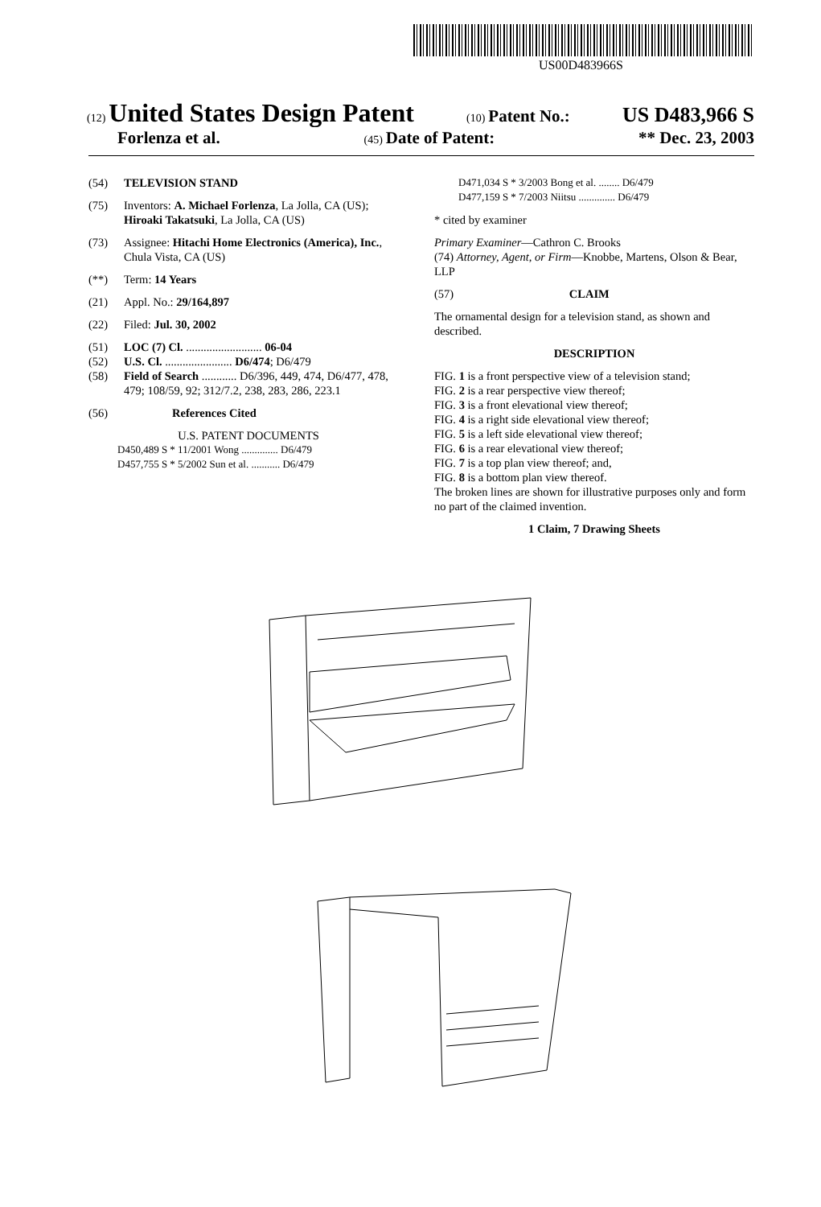US00D483966S
(12) United States Design Patent (10) Patent No.: US D483,966 S
Forlenza et al. (45) Date of Patent: ** Dec. 23, 2003
(54) TELEVISION STAND
(75) Inventors: A. Michael Forlenza, La Jolla, CA (US); Hiroaki Takatsuki, La Jolla, CA (US)
(73) Assignee: Hitachi Home Electronics (America), Inc., Chula Vista, CA (US)
(**) Term: 14 Years
(21) Appl. No.: 29/164,897
(22) Filed: Jul. 30, 2002
(51) LOC (7) Cl. .......................... 06-04
(52) U.S. Cl. ....................... D6/474; D6/479
(58) Field of Search ............ D6/396, 449, 474, D6/477, 478, 479; 108/59, 92; 312/7.2, 238, 283, 286, 223.1
(56) References Cited
U.S. PATENT DOCUMENTS
D450,489 S * 11/2001 Wong .............. D6/479
D457,755 S * 5/2002 Sun et al. ........... D6/479
D471,034 S * 3/2003 Bong et al. ........ D6/479
D477,159 S * 7/2003 Niitsu .............. D6/479
* cited by examiner
Primary Examiner—Cathron C. Brooks
(74) Attorney, Agent, or Firm—Knobbe, Martens, Olson & Bear, LLP
(57) CLAIM
The ornamental design for a television stand, as shown and described.
DESCRIPTION
FIG. 1 is a front perspective view of a television stand;
FIG. 2 is a rear perspective view thereof;
FIG. 3 is a front elevational view thereof;
FIG. 4 is a right side elevational view thereof;
FIG. 5 is a left side elevational view thereof;
FIG. 6 is a rear elevational view thereof;
FIG. 7 is a top plan view thereof; and,
FIG. 8 is a bottom plan view thereof.
The broken lines are shown for illustrative purposes only and form no part of the claimed invention.
1 Claim, 7 Drawing Sheets